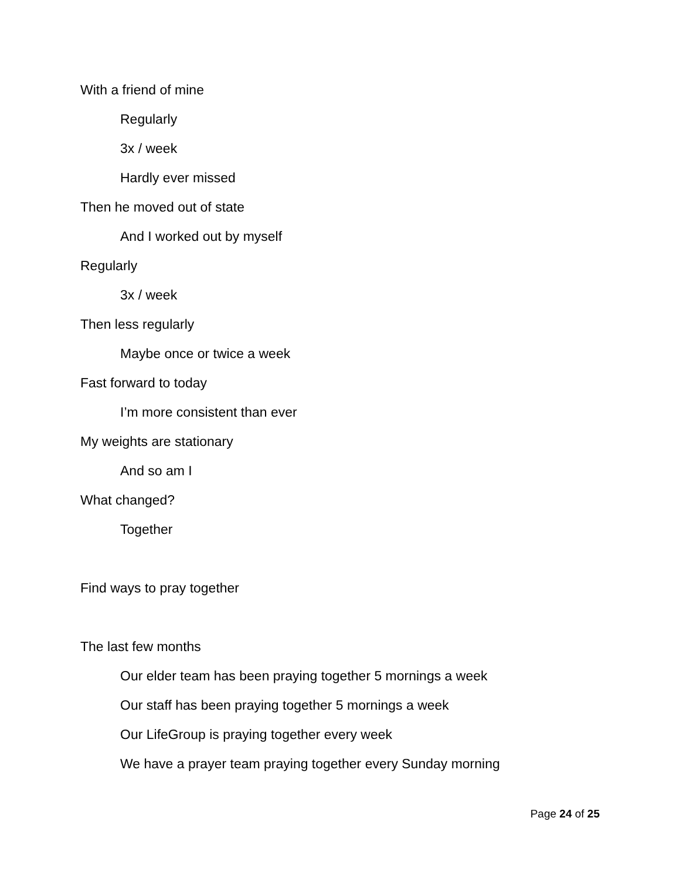With a friend of mine
Regularly
3x / week
Hardly ever missed
Then he moved out of state
And I worked out by myself
Regularly
3x / week
Then less regularly
Maybe once or twice a week
Fast forward to today
I’m more consistent than ever
My weights are stationary
And so am I
What changed?
Together
Find ways to pray together
The last few months
Our elder team has been praying together 5 mornings a week
Our staff has been praying together 5 mornings a week
Our LifeGroup is praying together every week
We have a prayer team praying together every Sunday morning
Page 24 of 25